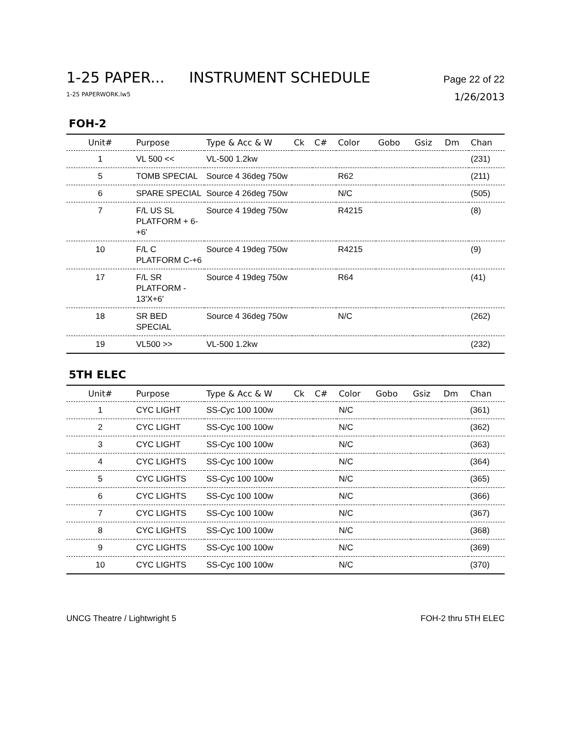1-25 PAPER... INSTRUMENT SCHEDULE Page 22 of 22
1-25 PAPERWORK.lw5 1/26/2013
FOH-2
| Unit# | Purpose | Type & Acc & W | Ck | C# | Color | Gobo | Gsiz | Dm | Chan |
| --- | --- | --- | --- | --- | --- | --- | --- | --- | --- |
| 1 | VL 500 << | VL-500 1.2kw | | | | | | | (231) |
| 5 | TOMB SPECIAL | Source 4 36deg 750w | | | R62 | | | | (211) |
| 6 | SPARE SPECIAL | Source 4 26deg 750w | | | N/C | | | | (505) |
| 7 | F/L US SL PLATFORM + 6-+6' | Source 4 19deg 750w | | | R4215 | | | | (8) |
| 10 | F/L C PLATFORM C-+6 | Source 4 19deg 750w | | | R4215 | | | | (9) |
| 17 | F/L SR PLATFORM - 13'X+6' | Source 4 19deg 750w | | | R64 | | | | (41) |
| 18 | SR BED SPECIAL | Source 4 36deg 750w | | | N/C | | | | (262) |
| 19 | VL500 >> | VL-500 1.2kw | | | | | | | (232) |
5TH ELEC
| Unit# | Purpose | Type & Acc & W | Ck | C# | Color | Gobo | Gsiz | Dm | Chan |
| --- | --- | --- | --- | --- | --- | --- | --- | --- | --- |
| 1 | CYC LIGHT | SS-Cyc 100 100w | | | N/C | | | | (361) |
| 2 | CYC LIGHT | SS-Cyc 100 100w | | | N/C | | | | (362) |
| 3 | CYC LIGHT | SS-Cyc 100 100w | | | N/C | | | | (363) |
| 4 | CYC LIGHTS | SS-Cyc 100 100w | | | N/C | | | | (364) |
| 5 | CYC LIGHTS | SS-Cyc 100 100w | | | N/C | | | | (365) |
| 6 | CYC LIGHTS | SS-Cyc 100 100w | | | N/C | | | | (366) |
| 7 | CYC LIGHTS | SS-Cyc 100 100w | | | N/C | | | | (367) |
| 8 | CYC LIGHTS | SS-Cyc 100 100w | | | N/C | | | | (368) |
| 9 | CYC LIGHTS | SS-Cyc 100 100w | | | N/C | | | | (369) |
| 10 | CYC LIGHTS | SS-Cyc 100 100w | | | N/C | | | | (370) |
UNCG Theatre / Lightwright 5 FOH-2 thru 5TH ELEC